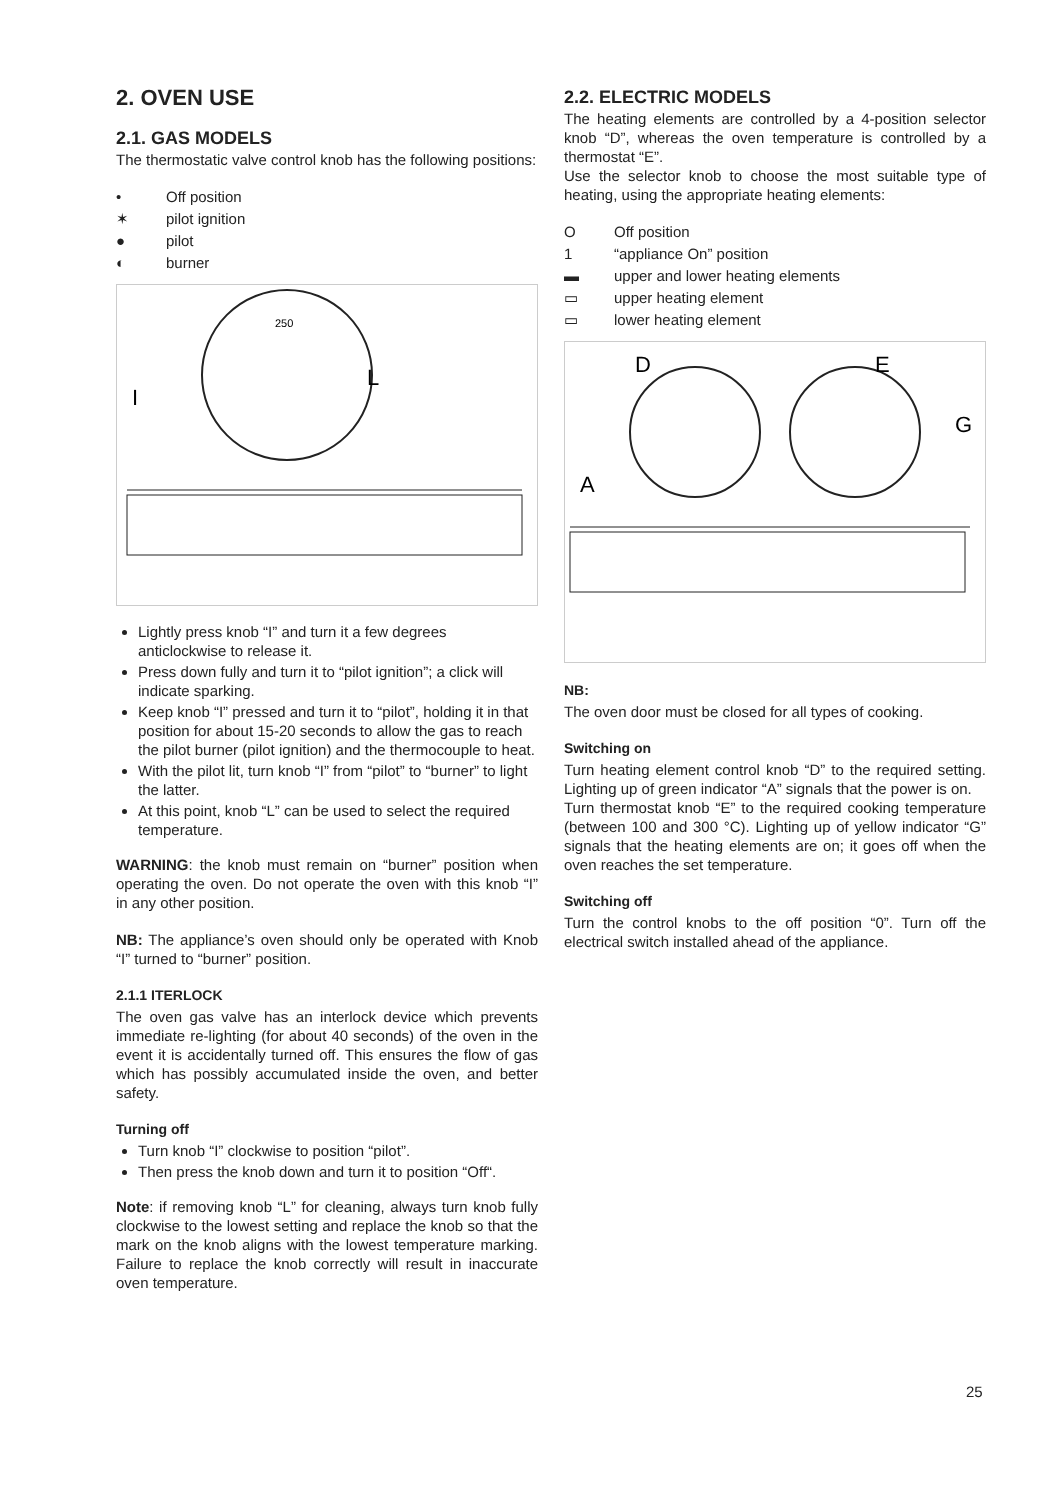2. OVEN USE
2.1. GAS MODELS
The thermostatic valve control knob has the following positions:
• Off position
✶ pilot ignition
● pilot
◐ burner
250
L
I
Lightly press knob “I” and turn it a few degrees anticlockwise to release it.
Press down fully and turn it to “pilot ignition”; a click will indicate sparking.
Keep knob “I” pressed and turn it to “pilot”, holding it in that position for about 15-20 seconds to allow the gas to reach the pilot burner (pilot ignition) and the thermocouple to heat.
With the pilot lit, turn knob “I” from “pilot” to “burner” to light the latter.
At this point, knob “L” can be used to select the required temperature.
WARNING: the knob must remain on “burner” position when operating the oven. Do not operate the oven with this knob “I” in any other position.
NB: The appliance’s oven should only be operated with Knob “I” turned to “burner” position.
2.1.1 ITERLOCK
The oven gas valve has an interlock device which prevents immediate re-lighting (for about 40 seconds) of the oven in the event it is accidentally turned off. This ensures the flow of gas which has possibly accumulated inside the oven, and better safety.
Turning off
Turn knob “I” clockwise to position “pilot”.
Then press the knob down and turn it to position “Off“.
Note: if removing knob “L” for cleaning, always turn knob fully clockwise to the lowest setting and replace the knob so that the mark on the knob aligns with the lowest temperature marking. Failure to replace the knob correctly will result in inaccurate oven temperature.
2.2. ELECTRIC MODELS
The heating elements are controlled by a 4-position selector knob “D”, whereas the oven temperature is controlled by a thermostat “E”.
Use the selector knob to choose the most suitable type of heating, using the appropriate heating elements:
O Off position
1 “appliance On” position
▬ upper and lower heating elements
▭ upper heating element
▭ lower heating element
D
E
G
A
NB:
The oven door must be closed for all types of cooking.
Switching on
Turn heating element control knob “D” to the required setting. Lighting up of green indicator “A” signals that the power is on.
Turn thermostat knob “E” to the required cooking temperature (between 100 and 300 °C). Lighting up of yellow indicator “G” signals that the heating elements are on; it goes off when the oven reaches the set temperature.
Switching off
Turn the control knobs to the off position “0”. Turn off the electrical switch installed ahead of the appliance.
25